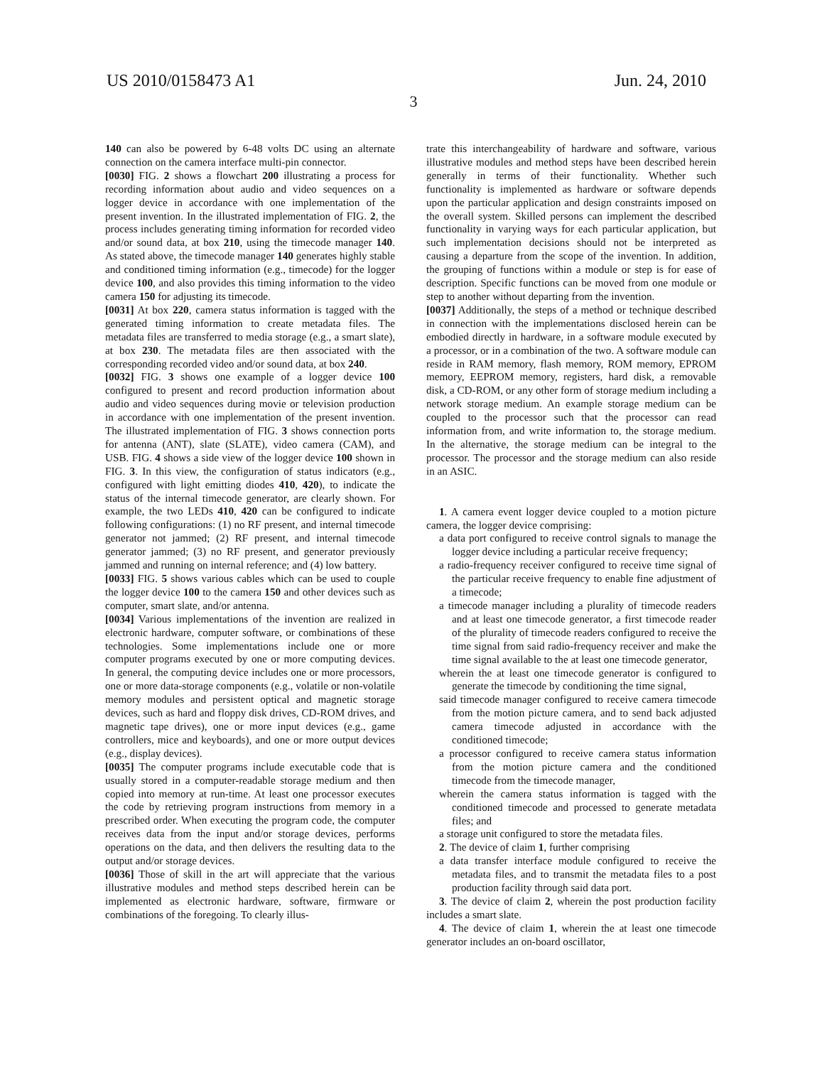US 2010/0158473 A1 Jun. 24, 2010
3
140 can also be powered by 6-48 volts DC using an alternate connection on the camera interface multi-pin connector.
[0030] FIG. 2 shows a flowchart 200 illustrating a process for recording information about audio and video sequences on a logger device in accordance with one implementation of the present invention. In the illustrated implementation of FIG. 2, the process includes generating timing information for recorded video and/or sound data, at box 210, using the timecode manager 140. As stated above, the timecode manager 140 generates highly stable and conditioned timing information (e.g., timecode) for the logger device 100, and also provides this timing information to the video camera 150 for adjusting its timecode.
[0031] At box 220, camera status information is tagged with the generated timing information to create metadata files. The metadata files are transferred to media storage (e.g., a smart slate), at box 230. The metadata files are then associated with the corresponding recorded video and/or sound data, at box 240.
[0032] FIG. 3 shows one example of a logger device 100 configured to present and record production information about audio and video sequences during movie or television production in accordance with one implementation of the present invention. The illustrated implementation of FIG. 3 shows connection ports for antenna (ANT), slate (SLATE), video camera (CAM), and USB. FIG. 4 shows a side view of the logger device 100 shown in FIG. 3. In this view, the configuration of status indicators (e.g., configured with light emitting diodes 410, 420), to indicate the status of the internal timecode generator, are clearly shown. For example, the two LEDs 410, 420 can be configured to indicate following configurations: (1) no RF present, and internal timecode generator not jammed; (2) RF present, and internal timecode generator jammed; (3) no RF present, and generator previously jammed and running on internal reference; and (4) low battery.
[0033] FIG. 5 shows various cables which can be used to couple the logger device 100 to the camera 150 and other devices such as computer, smart slate, and/or antenna.
[0034] Various implementations of the invention are realized in electronic hardware, computer software, or combinations of these technologies. Some implementations include one or more computer programs executed by one or more computing devices. In general, the computing device includes one or more processors, one or more data-storage components (e.g., volatile or non-volatile memory modules and persistent optical and magnetic storage devices, such as hard and floppy disk drives, CD-ROM drives, and magnetic tape drives), one or more input devices (e.g., game controllers, mice and keyboards), and one or more output devices (e.g., display devices).
[0035] The computer programs include executable code that is usually stored in a computer-readable storage medium and then copied into memory at run-time. At least one processor executes the code by retrieving program instructions from memory in a prescribed order. When executing the program code, the computer receives data from the input and/or storage devices, performs operations on the data, and then delivers the resulting data to the output and/or storage devices.
[0036] Those of skill in the art will appreciate that the various illustrative modules and method steps described herein can be implemented as electronic hardware, software, firmware or combinations of the foregoing. To clearly illus-
trate this interchangeability of hardware and software, various illustrative modules and method steps have been described herein generally in terms of their functionality. Whether such functionality is implemented as hardware or software depends upon the particular application and design constraints imposed on the overall system. Skilled persons can implement the described functionality in varying ways for each particular application, but such implementation decisions should not be interpreted as causing a departure from the scope of the invention. In addition, the grouping of functions within a module or step is for ease of description. Specific functions can be moved from one module or step to another without departing from the invention.
[0037] Additionally, the steps of a method or technique described in connection with the implementations disclosed herein can be embodied directly in hardware, in a software module executed by a processor, or in a combination of the two. A software module can reside in RAM memory, flash memory, ROM memory, EPROM memory, EEPROM memory, registers, hard disk, a removable disk, a CD-ROM, or any other form of storage medium including a network storage medium. An example storage medium can be coupled to the processor such that the processor can read information from, and write information to, the storage medium. In the alternative, the storage medium can be integral to the processor. The processor and the storage medium can also reside in an ASIC.
1. A camera event logger device coupled to a motion picture camera, the logger device comprising:
a data port configured to receive control signals to manage the logger device including a particular receive frequency;
a radio-frequency receiver configured to receive time signal of the particular receive frequency to enable fine adjustment of a timecode;
a timecode manager including a plurality of timecode readers and at least one timecode generator, a first timecode reader of the plurality of timecode readers configured to receive the time signal from said radio-frequency receiver and make the time signal available to the at least one timecode generator,
wherein the at least one timecode generator is configured to generate the timecode by conditioning the time signal,
said timecode manager configured to receive camera timecode from the motion picture camera, and to send back adjusted camera timecode adjusted in accordance with the conditioned timecode;
a processor configured to receive camera status information from the motion picture camera and the conditioned timecode from the timecode manager,
wherein the camera status information is tagged with the conditioned timecode and processed to generate metadata files; and
a storage unit configured to store the metadata files.
2. The device of claim 1, further comprising
a data transfer interface module configured to receive the metadata files, and to transmit the metadata files to a post production facility through said data port.
3. The device of claim 2, wherein the post production facility includes a smart slate.
4. The device of claim 1, wherein the at least one timecode generator includes an on-board oscillator,